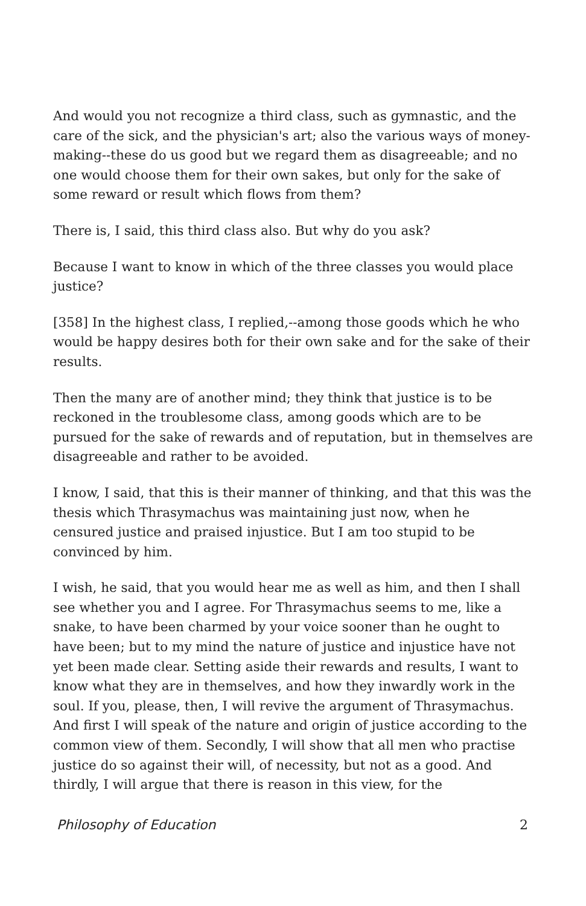And would you not recognize a third class, such as gymnastic, and the care of the sick, and the physician's art; also the various ways of money-making--these do us good but we regard them as disagreeable; and no one would choose them for their own sakes, but only for the sake of some reward or result which flows from them?
There is, I said, this third class also. But why do you ask?
Because I want to know in which of the three classes you would place justice?
[358] In the highest class, I replied,--among those goods which he who would be happy desires both for their own sake and for the sake of their results.
Then the many are of another mind; they think that justice is to be reckoned in the troublesome class, among goods which are to be pursued for the sake of rewards and of reputation, but in themselves are disagreeable and rather to be avoided.
I know, I said, that this is their manner of thinking, and that this was the thesis which Thrasymachus was maintaining just now, when he censured justice and praised injustice. But I am too stupid to be convinced by him.
I wish, he said, that you would hear me as well as him, and then I shall see whether you and I agree. For Thrasymachus seems to me, like a snake, to have been charmed by your voice sooner than he ought to have been; but to my mind the nature of justice and injustice have not yet been made clear. Setting aside their rewards and results, I want to know what they are in themselves, and how they inwardly work in the soul. If you, please, then, I will revive the argument of Thrasymachus. And first I will speak of the nature and origin of justice according to the common view of them. Secondly, I will show that all men who practise justice do so against their will, of necessity, but not as a good. And thirdly, I will argue that there is reason in this view, for the
Philosophy of Education 2